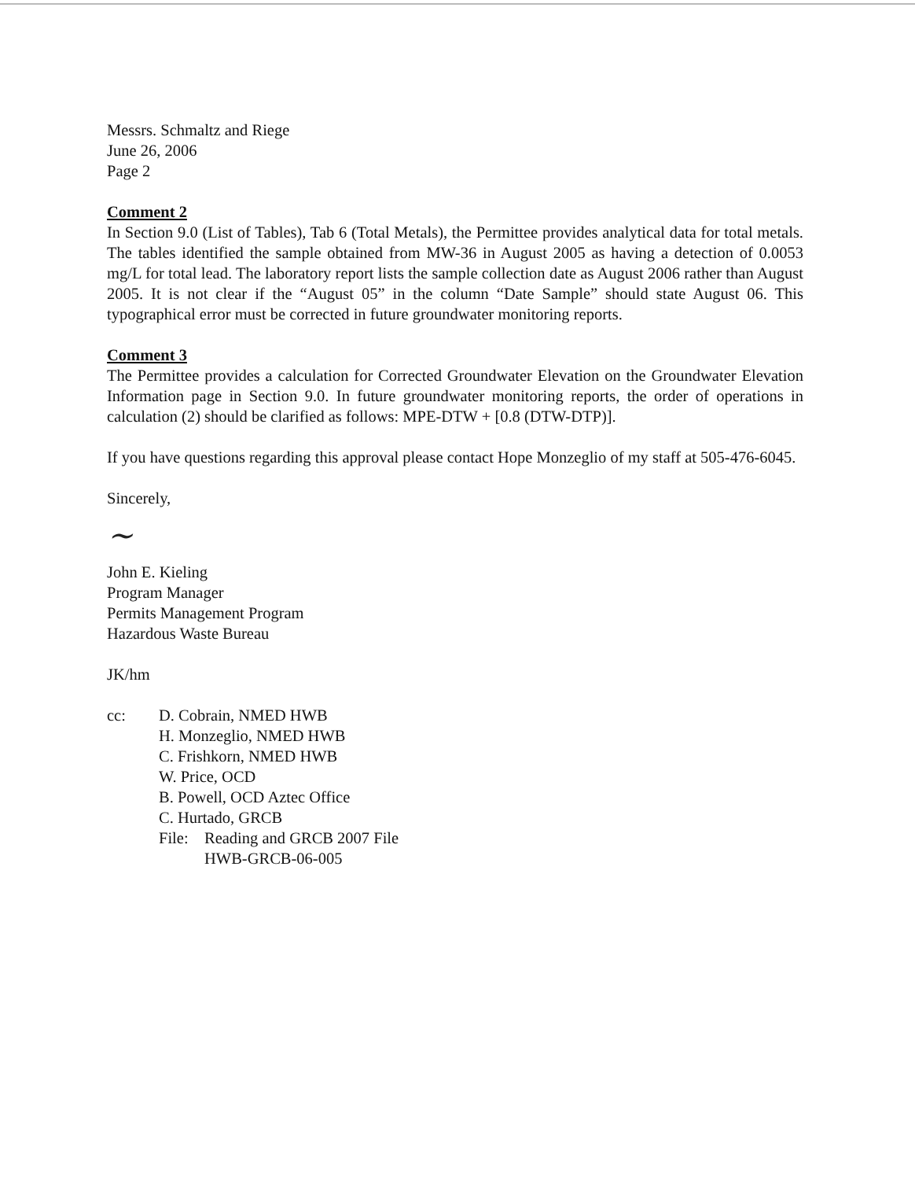Messrs. Schmaltz and Riege
June 26, 2006
Page 2
Comment 2
In Section 9.0 (List of Tables), Tab 6 (Total Metals), the Permittee provides analytical data for total metals. The tables identified the sample obtained from MW-36 in August 2005 as having a detection of 0.0053 mg/L for total lead. The laboratory report lists the sample collection date as August 2006 rather than August 2005. It is not clear if the “August 05” in the column “Date Sample” should state August 06. This typographical error must be corrected in future groundwater monitoring reports.
Comment 3
The Permittee provides a calculation for Corrected Groundwater Elevation on the Groundwater Elevation Information page in Section 9.0. In future groundwater monitoring reports, the order of operations in calculation (2) should be clarified as follows: MPE-DTW + [0.8 (DTW-DTP)].
If you have questions regarding this approval please contact Hope Monzeglio of my staff at 505-476-6045.
Sincerely,
~
John E. Kieling
Program Manager
Permits Management Program
Hazardous Waste Bureau
JK/hm
cc: D. Cobrain, NMED HWB
H. Monzeglio, NMED HWB
C. Frishkorn, NMED HWB
W. Price, OCD
B. Powell, OCD Aztec Office
C. Hurtado, GRCB
File:
Reading and GRCB 2007 File
HWB-GRCB-06-005